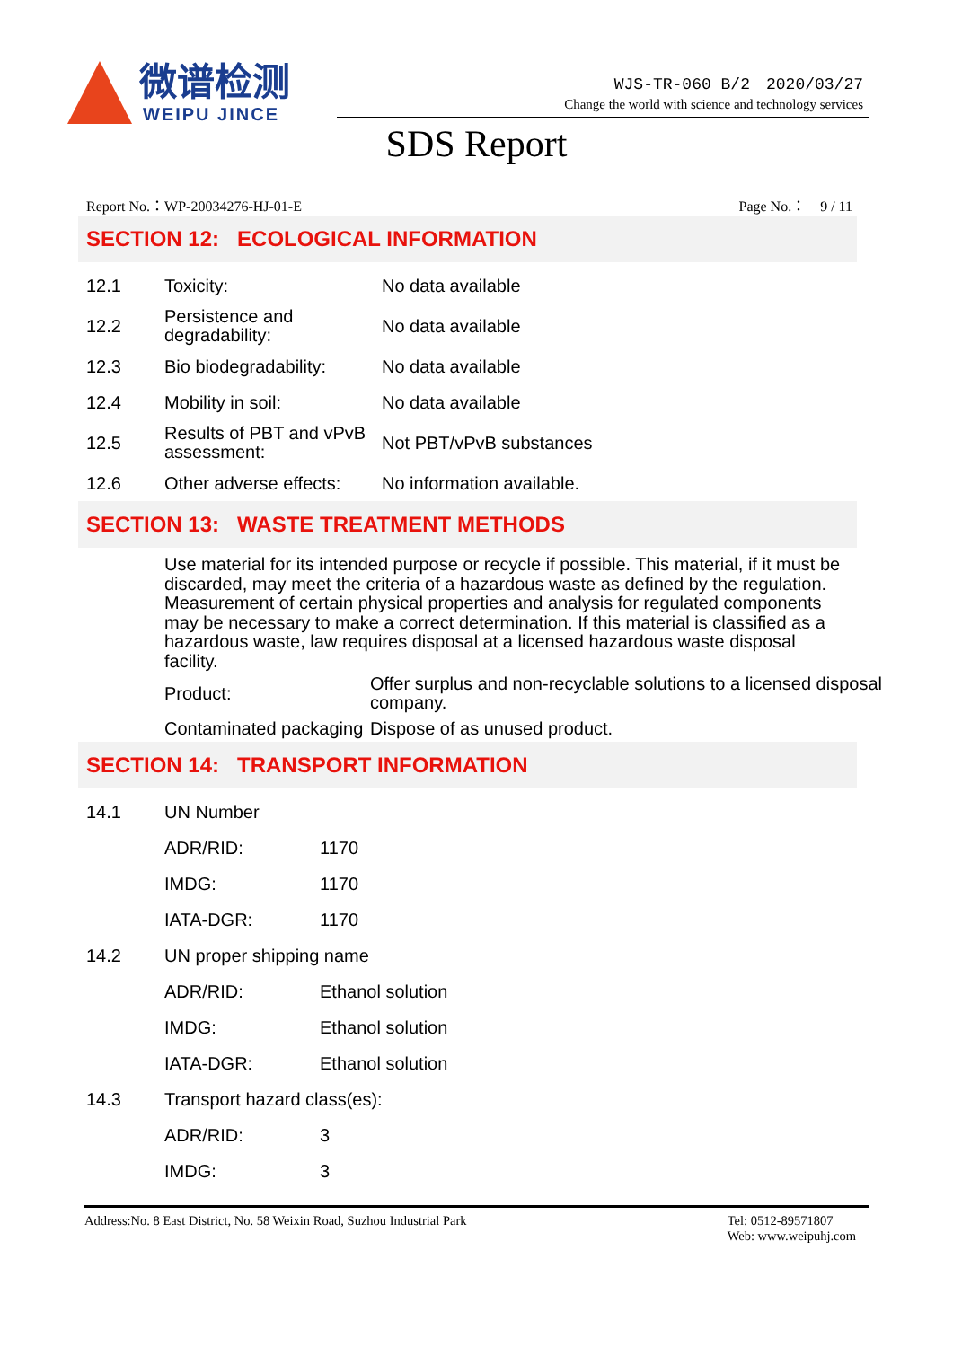微谱检测
WEIPU JINCE
WJS-TR-060 B/2　2020/03/27
Change the world with science and technology services
SDS Report
Report No.：WP-20034276-HJ-01-E Page No.：　9 / 11
SECTION 12: ECOLOGICAL INFORMATION
| 12.1 | Toxicity: | No data available |
| 12.2 | Persistence and degradability: | No data available |
| 12.3 | Bio biodegradability: | No data available |
| 12.4 | Mobility in soil: | No data available |
| 12.5 | Results of PBT and vPvB assessment: | Not PBT/vPvB substances |
| 12.6 | Other adverse effects: | No information available. |
SECTION 13: WASTE TREATMENT METHODS
Use material for its intended purpose or recycle if possible. This material, if it must be discarded, may meet the criteria of a hazardous waste as defined by the regulation. Measurement of certain physical properties and analysis for regulated components may be necessary to make a correct determination. If this material is classified as a hazardous waste, law requires disposal at a licensed hazardous waste disposal facility.
| Product: | Offer surplus and non-recyclable solutions to a licensed disposal company. |
| Contaminated packaging | Dispose of as unused product. |
SECTION 14: TRANSPORT INFORMATION
| 14.1 | UN Number | |
| | ADR/RID: | 1170 |
| | IMDG: | 1170 |
| | IATA-DGR: | 1170 |
| 14.2 | UN proper shipping name | |
| | ADR/RID: | Ethanol solution |
| | IMDG: | Ethanol solution |
| | IATA-DGR: | Ethanol solution |
| 14.3 | Transport hazard class(es): | |
| | ADR/RID: | 3 |
| | IMDG: | 3 |
Address:No. 8 East District, No. 58 Weixin Road, Suzhou Industrial Park Tel: 0512-89571807
Web: www.weipuhj.com